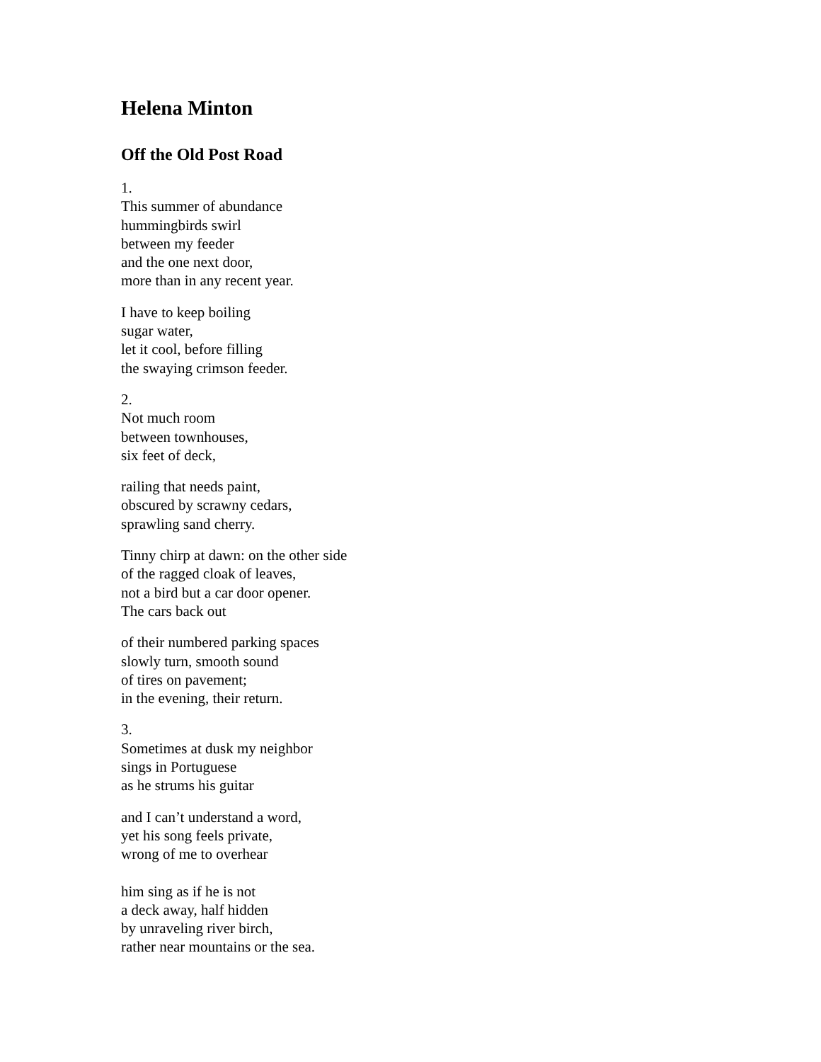Helena Minton
Off the Old Post Road
1.
This summer of abundance
hummingbirds swirl
between my feeder
and the one next door,
more than in any recent year.
I have to keep boiling
sugar water,
let it cool, before filling
the swaying crimson feeder.
2.
Not much room
between townhouses,
six feet of deck,
railing that needs paint,
obscured by scrawny cedars,
sprawling sand cherry.
Tinny chirp at dawn: on the other side
of the ragged cloak of leaves,
not a bird but a car door opener.
The cars back out
of their numbered parking spaces
slowly turn, smooth sound
of tires on pavement;
in the evening, their return.
3.
Sometimes at dusk my neighbor
sings in Portuguese
as he strums his guitar
and I can’t understand a word,
yet his song feels private,
wrong of me to overhear
him sing as if he is not
a deck away, half hidden
by unraveling river birch,
rather near mountains or the sea.